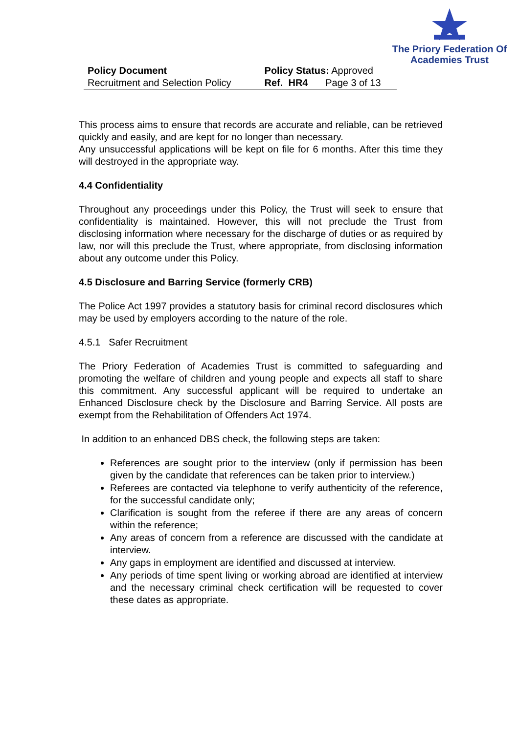The Priory Federation Of
Academies Trust
| Policy Document | Policy Status: Approved | |
| Recruitment and Selection Policy | Ref. HR4 | Page 3 of 13 |
This process aims to ensure that records are accurate and reliable, can be retrieved quickly and easily, and are kept for no longer than necessary.
Any unsuccessful applications will be kept on file for 6 months. After this time they will destroyed in the appropriate way.
4.4 Confidentiality
Throughout any proceedings under this Policy, the Trust will seek to ensure that confidentiality is maintained. However, this will not preclude the Trust from disclosing information where necessary for the discharge of duties or as required by law, nor will this preclude the Trust, where appropriate, from disclosing information about any outcome under this Policy.
4.5 Disclosure and Barring Service (formerly CRB)
The Police Act 1997 provides a statutory basis for criminal record disclosures which may be used by employers according to the nature of the role.
4.5.1 Safer Recruitment
The Priory Federation of Academies Trust is committed to safeguarding and promoting the welfare of children and young people and expects all staff to share this commitment. Any successful applicant will be required to undertake an Enhanced Disclosure check by the Disclosure and Barring Service. All posts are exempt from the Rehabilitation of Offenders Act 1974.
In addition to an enhanced DBS check, the following steps are taken:
References are sought prior to the interview (only if permission has been given by the candidate that references can be taken prior to interview.)
Referees are contacted via telephone to verify authenticity of the reference, for the successful candidate only;
Clarification is sought from the referee if there are any areas of concern within the reference;
Any areas of concern from a reference are discussed with the candidate at interview.
Any gaps in employment are identified and discussed at interview.
Any periods of time spent living or working abroad are identified at interview and the necessary criminal check certification will be requested to cover these dates as appropriate.